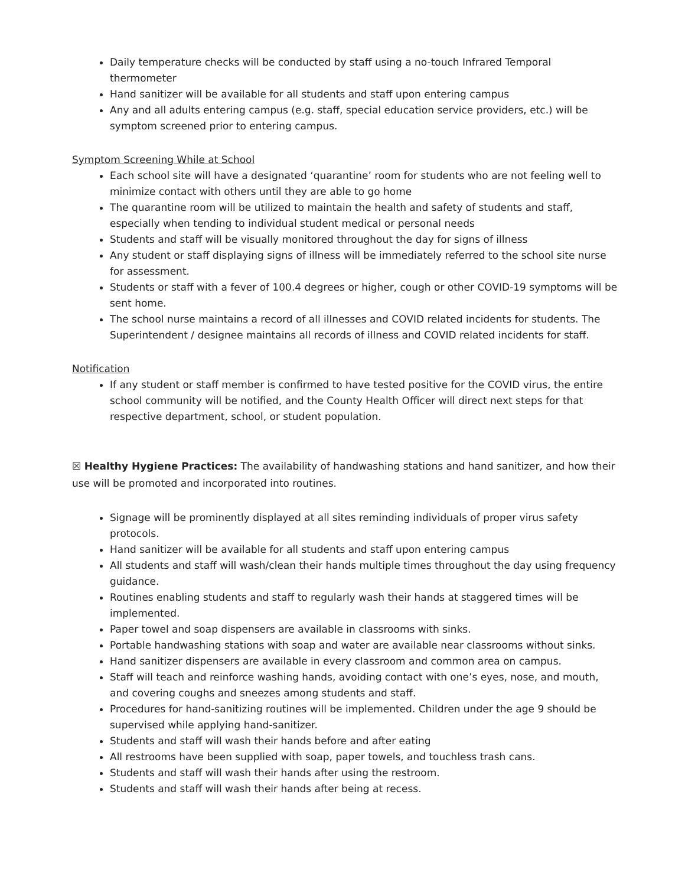Daily temperature checks will be conducted by staff using a no-touch Infrared Temporal thermometer
Hand sanitizer will be available for all students and staff upon entering campus
Any and all adults entering campus (e.g. staff, special education service providers, etc.) will be symptom screened prior to entering campus.
Symptom Screening While at School
Each school site will have a designated ‘quarantine’ room for students who are not feeling well to minimize contact with others until they are able to go home
The quarantine room will be utilized to maintain the health and safety of students and staff, especially when tending to individual student medical or personal needs
Students and staff will be visually monitored throughout the day for signs of illness
Any student or staff displaying signs of illness will be immediately referred to the school site nurse for assessment.
Students or staff with a fever of 100.4 degrees or higher, cough or other COVID-19 symptoms will be sent home.
The school nurse maintains a record of all illnesses and COVID related incidents for students. The Superintendent / designee maintains all records of illness and COVID related incidents for staff.
Notification
If any student or staff member is confirmed to have tested positive for the COVID virus, the entire school community will be notified, and the County Health Officer will direct next steps for that respective department, school, or student population.
☒ Healthy Hygiene Practices: The availability of handwashing stations and hand sanitizer, and how their use will be promoted and incorporated into routines.
Signage will be prominently displayed at all sites reminding individuals of proper virus safety protocols.
Hand sanitizer will be available for all students and staff upon entering campus
All students and staff will wash/clean their hands multiple times throughout the day using frequency guidance.
Routines enabling students and staff to regularly wash their hands at staggered times will be implemented.
Paper towel and soap dispensers are available in classrooms with sinks.
Portable handwashing stations with soap and water are available near classrooms without sinks.
Hand sanitizer dispensers are available in every classroom and common area on campus.
Staff will teach and reinforce washing hands, avoiding contact with one’s eyes, nose, and mouth, and covering coughs and sneezes among students and staff.
Procedures for hand-sanitizing routines will be implemented. Children under the age 9 should be supervised while applying hand-sanitizer.
Students and staff will wash their hands before and after eating
All restrooms have been supplied with soap, paper towels, and touchless trash cans.
Students and staff will wash their hands after using the restroom.
Students and staff will wash their hands after being at recess.